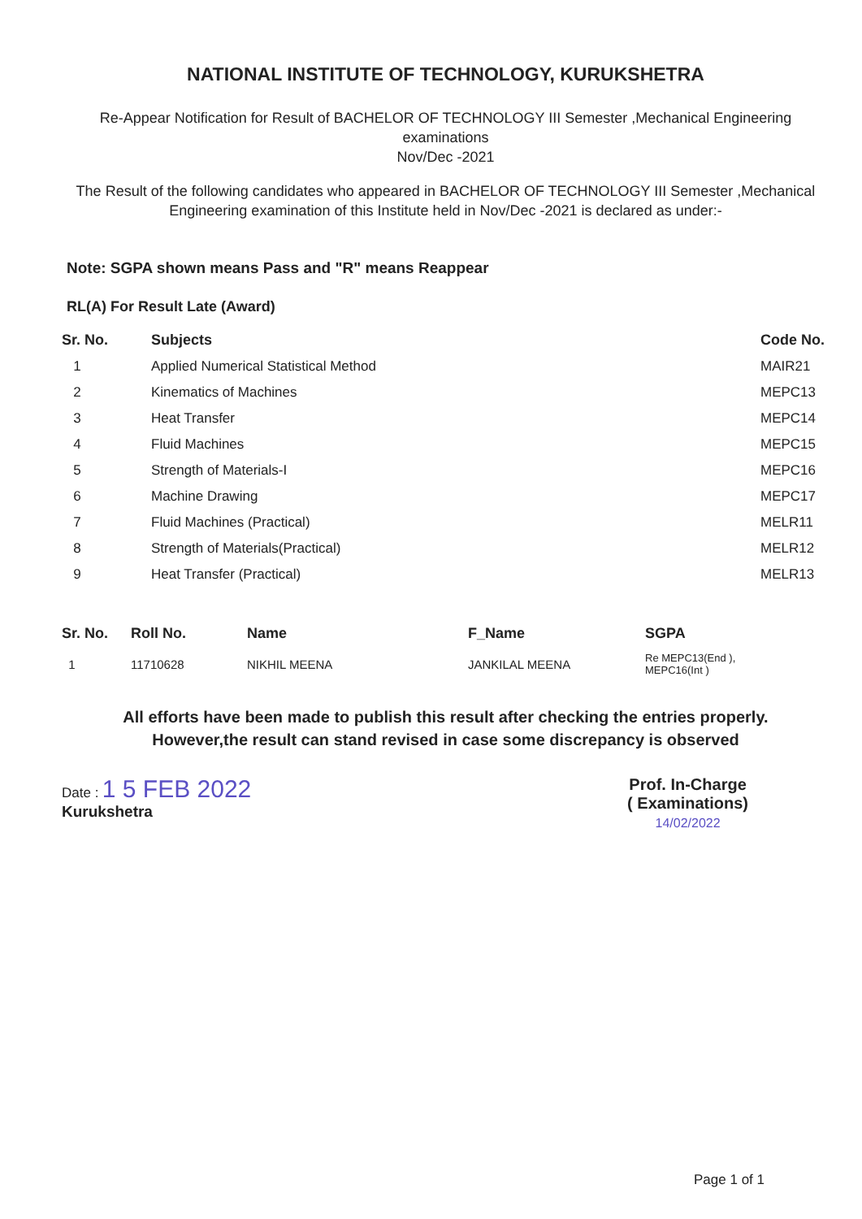NATIONAL INSTITUTE OF TECHNOLOGY, KURUKSHETRA
Re-Appear Notification for Result of BACHELOR OF TECHNOLOGY III Semester ,Mechanical Engineering
examinations
Nov/Dec -2021
The Result of the following candidates who appeared in BACHELOR OF TECHNOLOGY III Semester ,Mechanical Engineering examination of this Institute held in Nov/Dec -2021 is declared as under:-
Note: SGPA shown means Pass and "R" means Reappear
RL(A) For Result Late (Award)
| Sr. No. | Subjects | Code No. |
| --- | --- | --- |
| 1 | Applied Numerical Statistical Method | MAIR21 |
| 2 | Kinematics of Machines | MEPC13 |
| 3 | Heat Transfer | MEPC14 |
| 4 | Fluid Machines | MEPC15 |
| 5 | Strength of Materials-I | MEPC16 |
| 6 | Machine Drawing | MEPC17 |
| 7 | Fluid Machines (Practical) | MELR11 |
| 8 | Strength of Materials(Practical) | MELR12 |
| 9 | Heat Transfer (Practical) | MELR13 |
| Sr. No. | Roll No. | Name | F_Name | SGPA |
| --- | --- | --- | --- | --- |
| 1 | 11710628 | NIKHIL MEENA | JANKILAL MEENA | Re MEPC13(End ), MEPC16(Int ) |
All efforts have been made to publish this result after checking the entries properly.
However,the result can stand revised in case some discrepancy is observed
Date : 1 5 FEB 2022
Kurukshetra
Prof. In-Charge
( Examinations)
14/02/2022
Page 1 of 1